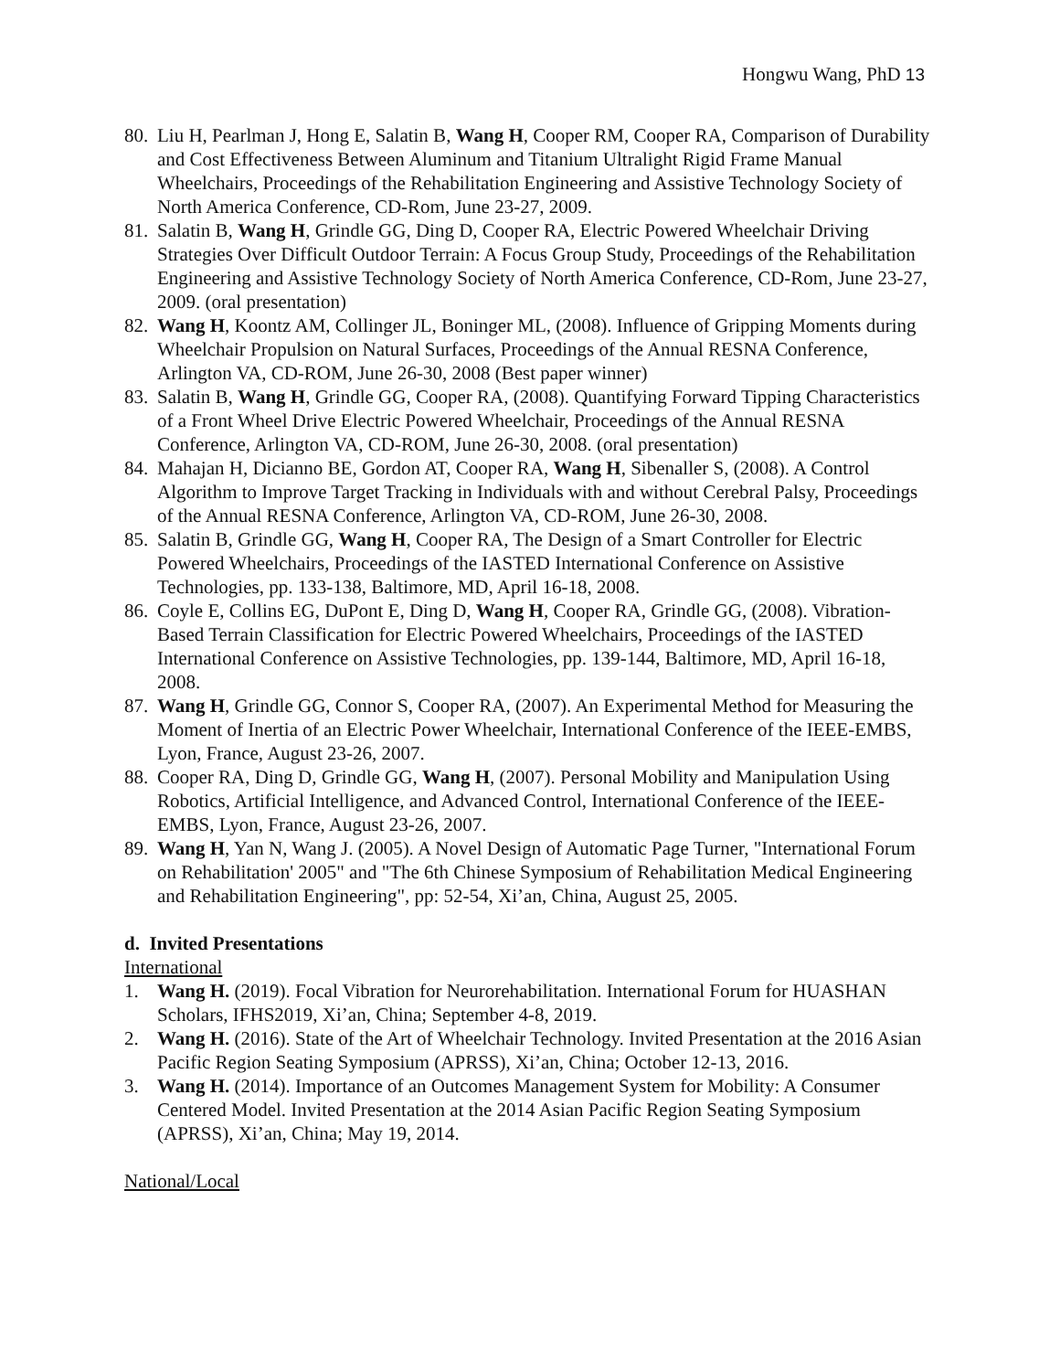Hongwu Wang, PhD 13
80.
Liu H, Pearlman J, Hong E, Salatin B, Wang H, Cooper RM, Cooper RA, Comparison of Durability and Cost Effectiveness Between Aluminum and Titanium Ultralight Rigid Frame Manual Wheelchairs, Proceedings of the Rehabilitation Engineering and Assistive Technology Society of North America Conference, CD-Rom, June 23-27, 2009.
81.
Salatin B, Wang H, Grindle GG, Ding D, Cooper RA, Electric Powered Wheelchair Driving Strategies Over Difficult Outdoor Terrain: A Focus Group Study, Proceedings of the Rehabilitation Engineering and Assistive Technology Society of North America Conference, CD-Rom, June 23-27, 2009. (oral presentation)
82.
Wang H, Koontz AM, Collinger JL, Boninger ML, (2008). Influence of Gripping Moments during Wheelchair Propulsion on Natural Surfaces, Proceedings of the Annual RESNA Conference, Arlington VA, CD-ROM, June 26-30, 2008 (Best paper winner)
83.
Salatin B, Wang H, Grindle GG, Cooper RA, (2008). Quantifying Forward Tipping Characteristics of a Front Wheel Drive Electric Powered Wheelchair, Proceedings of the Annual RESNA Conference, Arlington VA, CD-ROM, June 26-30, 2008. (oral presentation)
84.
Mahajan H, Dicianno BE, Gordon AT, Cooper RA, Wang H, Sibenaller S, (2008). A Control Algorithm to Improve Target Tracking in Individuals with and without Cerebral Palsy, Proceedings of the Annual RESNA Conference, Arlington VA, CD-ROM, June 26-30, 2008.
85.
Salatin B, Grindle GG, Wang H, Cooper RA, The Design of a Smart Controller for Electric Powered Wheelchairs, Proceedings of the IASTED International Conference on Assistive Technologies, pp. 133-138, Baltimore, MD, April 16-18, 2008.
86.
Coyle E, Collins EG, DuPont E, Ding D, Wang H, Cooper RA, Grindle GG, (2008). Vibration-Based Terrain Classification for Electric Powered Wheelchairs, Proceedings of the IASTED International Conference on Assistive Technologies, pp. 139-144, Baltimore, MD, April 16-18, 2008.
87.
Wang H, Grindle GG, Connor S, Cooper RA, (2007). An Experimental Method for Measuring the Moment of Inertia of an Electric Power Wheelchair, International Conference of the IEEE-EMBS, Lyon, France, August 23-26, 2007.
88.
Cooper RA, Ding D, Grindle GG, Wang H, (2007). Personal Mobility and Manipulation Using Robotics, Artificial Intelligence, and Advanced Control, International Conference of the IEEE-EMBS, Lyon, France, August 23-26, 2007.
89.
Wang H, Yan N, Wang J. (2005). A Novel Design of Automatic Page Turner, "International Forum on Rehabilitation' 2005" and "The 6th Chinese Symposium of Rehabilitation Medical Engineering and Rehabilitation Engineering", pp: 52-54, Xi’an, China, August 25, 2005.
d. Invited Presentations
International
1. Wang H. (2019). Focal Vibration for Neurorehabilitation. International Forum for HUASHAN Scholars, IFHS2019, Xi’an, China; September 4-8, 2019.
2. Wang H. (2016). State of the Art of Wheelchair Technology. Invited Presentation at the 2016 Asian Pacific Region Seating Symposium (APRSS), Xi’an, China; October 12-13, 2016.
3. Wang H. (2014). Importance of an Outcomes Management System for Mobility: A Consumer Centered Model. Invited Presentation at the 2014 Asian Pacific Region Seating Symposium (APRSS), Xi’an, China; May 19, 2014.
National/Local